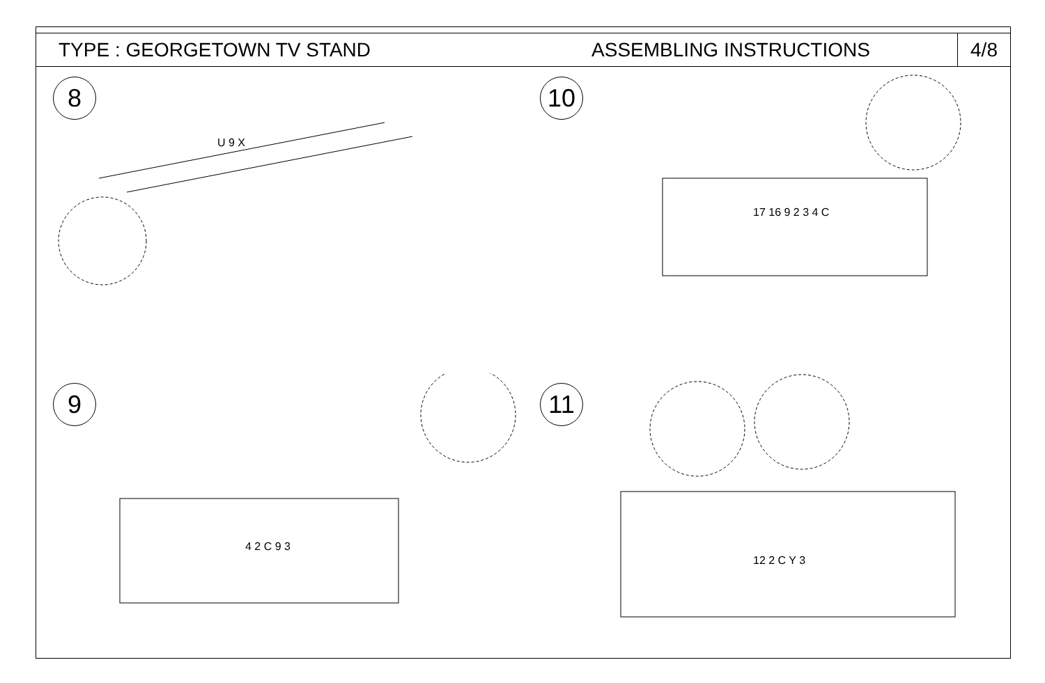TYPE : GEORGETOWN TV STAND ASSEMBLING INSTRUCTIONS
4/8
8
U 9 X
10
17 16 9 2 3 4 C
9
4 2 C 9 3
11
12 2 C Y 3